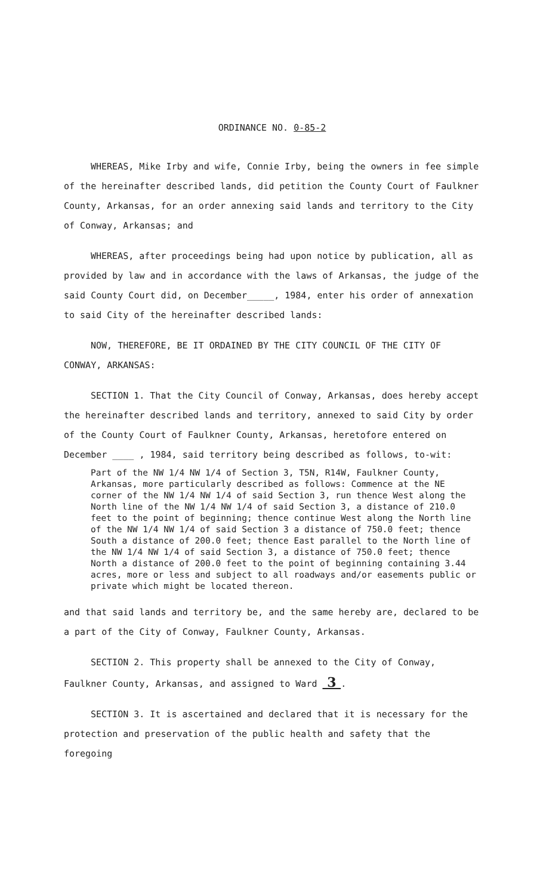ORDINANCE NO. 0-85-2
WHEREAS, Mike Irby and wife, Connie Irby, being the owners in fee simple of the hereinafter described lands, did petition the County Court of Faulkner County, Arkansas, for an order annexing said lands and territory to the City of Conway, Arkansas; and
WHEREAS, after proceedings being had upon notice by publication, all as provided by law and in accordance with the laws of Arkansas, the judge of the said County Court did, on December_____, 1984, enter his order of annexation to said City of the hereinafter described lands:
NOW, THEREFORE, BE IT ORDAINED BY THE CITY COUNCIL OF THE CITY OF CONWAY, ARKANSAS:
SECTION 1. That the City Council of Conway, Arkansas, does hereby accept the hereinafter described lands and territory, annexed to said City by order of the County Court of Faulkner County, Arkansas, heretofore entered on December ____ , 1984, said territory being described as follows, to-wit:
Part of the NW 1/4 NW 1/4 of Section 3, T5N, R14W, Faulkner County, Arkansas, more particularly described as follows: Commence at the NE corner of the NW 1/4 NW 1/4 of said Section 3, run thence West along the North line of the NW 1/4 NW 1/4 of said Section 3, a distance of 210.0 feet to the point of beginning; thence continue West along the North line of the NW 1/4 NW 1/4 of said Section 3 a distance of 750.0 feet; thence South a distance of 200.0 feet; thence East parallel to the North line of the NW 1/4 NW 1/4 of said Section 3, a distance of 750.0 feet; thence North a distance of 200.0 feet to the point of beginning containing 3.44 acres, more or less and subject to all roadways and/or easements public or private which might be located thereon.
and that said lands and territory be, and the same hereby are, declared to be a part of the City of Conway, Faulkner County, Arkansas.
SECTION 2. This property shall be annexed to the City of Conway, Faulkner County, Arkansas, and assigned to Ward 3 .
SECTION 3. It is ascertained and declared that it is necessary for the protection and preservation of the public health and safety that the foregoing